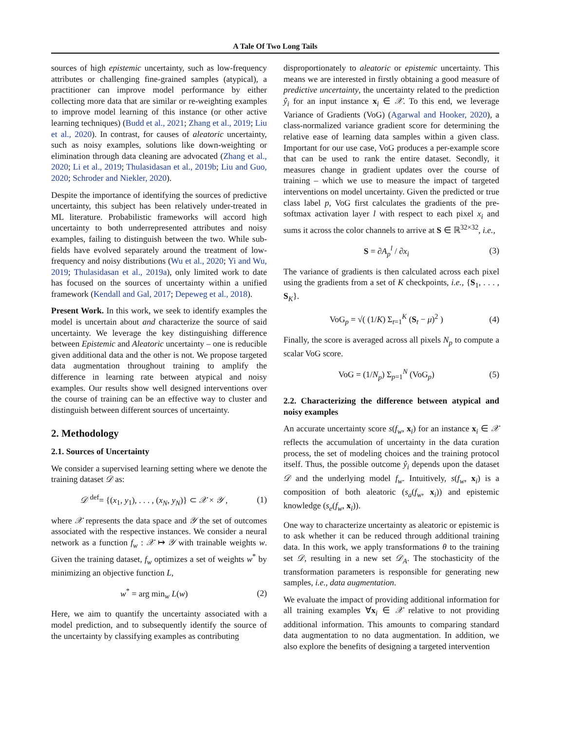A Tale Of Two Long Tails
sources of high epistemic uncertainty, such as low-frequency attributes or challenging fine-grained samples (atypical), a practitioner can improve model performance by either collecting more data that are similar or re-weighting examples to improve model learning of this instance (or other active learning techniques) (Budd et al., 2021; Zhang et al., 2019; Liu et al., 2020). In contrast, for causes of aleatoric uncertainty, such as noisy examples, solutions like down-weighting or elimination through data cleaning are advocated (Zhang et al., 2020; Li et al., 2019; Thulasidasan et al., 2019b; Liu and Guo, 2020; Schroder and Niekler, 2020).
Despite the importance of identifying the sources of predictive uncertainty, this subject has been relatively under-treated in ML literature. Probabilistic frameworks will accord high uncertainty to both underrepresented attributes and noisy examples, failing to distinguish between the two. While sub-fields have evolved separately around the treatment of low-frequency and noisy distributions (Wu et al., 2020; Yi and Wu, 2019; Thulasidasan et al., 2019a), only limited work to date has focused on the sources of uncertainty within a unified framework (Kendall and Gal, 2017; Depeweg et al., 2018).
Present Work. In this work, we seek to identify examples the model is uncertain about and characterize the source of said uncertainty. We leverage the key distinguishing difference between Epistemic and Aleatoric uncertainty – one is reducible given additional data and the other is not. We propose targeted data augmentation throughout training to amplify the difference in learning rate between atypical and noisy examples. Our results show well designed interventions over the course of training can be an effective way to cluster and distinguish between different sources of uncertainty.
2. Methodology
2.1. Sources of Uncertainty
We consider a supervised learning setting where we denote the training dataset 𝒟 as:
𝒟 <sup>def</sup>= {(x<sub>1</sub>, y<sub>1</sub>), . . . , (x<sub>N</sub>, y<sub>N</sub>)} ⊂ 𝒳 × 𝒴 , (1)
where 𝒳 represents the data space and 𝒴 the set of outcomes associated with the respective instances. We consider a neural network as a function f<sub>w</sub> : 𝒳 ↦ 𝒴 with trainable weights w. Given the training dataset, f<sub>w</sub> optimizes a set of weights w<sup>*</sup> by minimizing an objective function L,
w<sup>*</sup> = arg min<sub>w</sub> L(w) (2)
Here, we aim to quantify the uncertainty associated with a model prediction, and to subsequently identify the source of the uncertainty by classifying examples as contributing
disproportionately to aleatoric or epistemic uncertainty. This means we are interested in firstly obtaining a good measure of predictive uncertainty, the uncertainty related to the prediction ŷ<sub>i</sub> for an input instance x<sub>i</sub> ∈ 𝒳. To this end, we leverage Variance of Gradients (VoG) (Agarwal and Hooker, 2020), a class-normalized variance gradient score for determining the relative ease of learning data samples within a given class. Important for our use case, VoG produces a per-example score that can be used to rank the entire dataset. Secondly, it measures change in gradient updates over the course of training – which we use to measure the impact of targeted interventions on model uncertainty. Given the predicted or true class label p, VoG first calculates the gradients of the pre-softmax activation layer l with respect to each pixel x<sub>i</sub> and sums it across the color channels to arrive at S ∈ ℝ<sup>32×32</sup>, i.e.,
S = ∂A<sub>p</sub><sup>l</sup> / ∂x<sub>i</sub> (3)
The variance of gradients is then calculated across each pixel using the gradients from a set of K checkpoints, i.e., {S<sub>1</sub>, . . . , S<sub>K</sub>}.
VoG<sub>p</sub> = √( (1/K) Σ<sub>t=1</sub><sup>K</sup> (S<sub>t</sub> − μ)<sup>2</sup> ) (4)
Finally, the score is averaged across all pixels N<sub>p</sub> to compute a scalar VoG score.
VoG = (1/N<sub>p</sub>) Σ<sub>p=1</sub><sup>N</sup> (VoG<sub>p</sub>) (5)
2.2. Characterizing the difference between atypical and noisy examples
An accurate uncertainty score s(f<sub>w</sub>, x<sub>i</sub>) for an instance x<sub>i</sub> ∈ 𝒳 reflects the accumulation of uncertainty in the data curation process, the set of modeling choices and the training protocol itself. Thus, the possible outcome ŷ<sub>i</sub> depends upon the dataset 𝒟 and the underlying model f<sub>w</sub>. Intuitively, s(f<sub>w</sub>, x<sub>i</sub>) is a composition of both aleatoric (s<sub>a</sub>(f<sub>w</sub>, x<sub>i</sub>)) and epistemic knowledge (s<sub>e</sub>(f<sub>w</sub>, x<sub>i</sub>)).
One way to characterize uncertainty as aleatoric or epistemic is to ask whether it can be reduced through additional training data. In this work, we apply transformations θ to the training set 𝒟, resulting in a new set 𝒟<sub>A</sub>. The stochasticity of the transformation parameters is responsible for generating new samples, i.e., data augmentation.
We evaluate the impact of providing additional information for all training examples ∀x<sub>i</sub> ∈ 𝒳 relative to not providing additional information. This amounts to comparing standard data augmentation to no data augmentation. In addition, we also explore the benefits of designing a targeted intervention